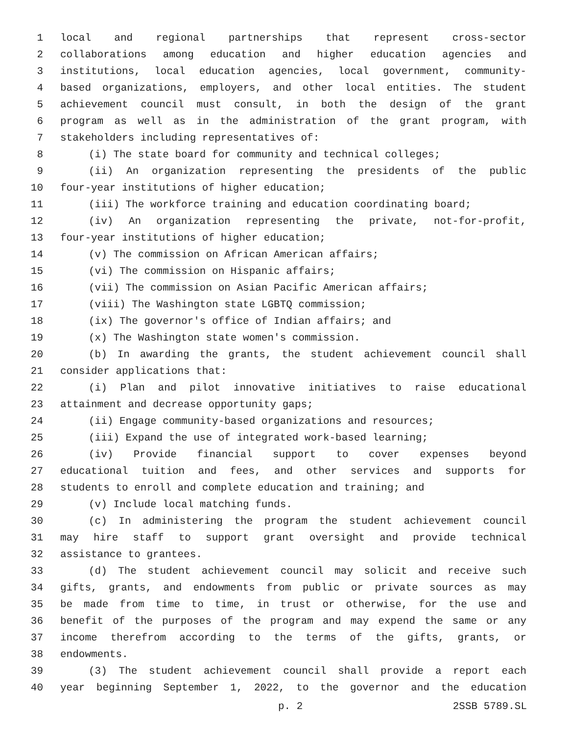1 local and regional partnerships that represent cross-sector
2 collaborations among education and higher education agencies and
3 institutions, local education agencies, local government, community-
4 based organizations, employers, and other local entities. The student
5 achievement council must consult, in both the design of the grant
6 program as well as in the administration of the grant program, with
7 stakeholders including representatives of:
8 (i) The state board for community and technical colleges;
9 (ii) An organization representing the presidents of the public
10 four-year institutions of higher education;
11 (iii) The workforce training and education coordinating board;
12 (iv) An organization representing the private, not-for-profit,
13 four-year institutions of higher education;
14 (v) The commission on African American affairs;
15 (vi) The commission on Hispanic affairs;
16 (vii) The commission on Asian Pacific American affairs;
17 (viii) The Washington state LGBTQ commission;
18 (ix) The governor's office of Indian affairs; and
19 (x) The Washington state women's commission.
20 (b) In awarding the grants, the student achievement council shall
21 consider applications that:
22 (i) Plan and pilot innovative initiatives to raise educational
23 attainment and decrease opportunity gaps;
24 (ii) Engage community-based organizations and resources;
25 (iii) Expand the use of integrated work-based learning;
26 (iv) Provide financial support to cover expenses beyond
27 educational tuition and fees, and other services and supports for
28 students to enroll and complete education and training; and
29 (v) Include local matching funds.
30 (c) In administering the program the student achievement council
31 may hire staff to support grant oversight and provide technical
32 assistance to grantees.
33 (d) The student achievement council may solicit and receive such
34 gifts, grants, and endowments from public or private sources as may
35 be made from time to time, in trust or otherwise, for the use and
36 benefit of the purposes of the program and may expend the same or any
37 income therefrom according to the terms of the gifts, grants, or
38 endowments.
39 (3) The student achievement council shall provide a report each
40 year beginning September 1, 2022, to the governor and the education
p. 2 2SSB 5789.SL